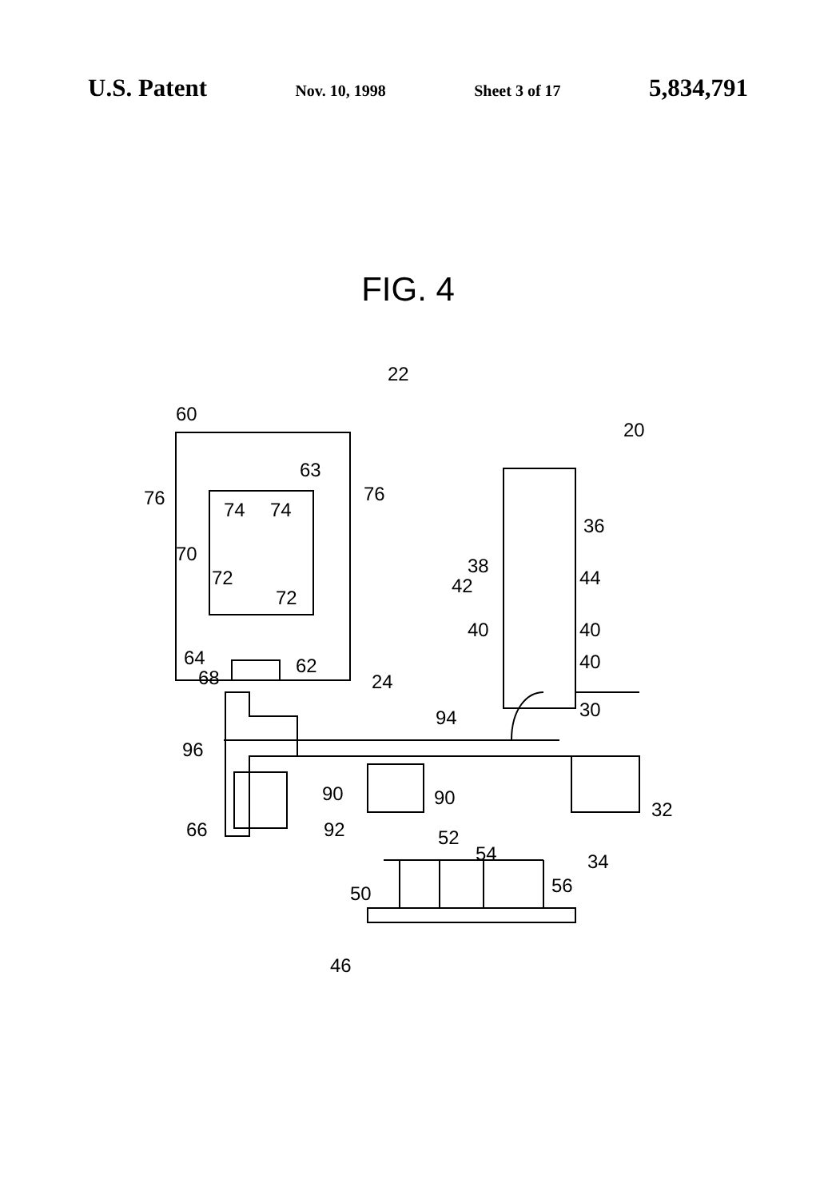U.S. Patent Nov. 10, 1998 Sheet 3 of 17 5,834,791
FIG. 4
60
22
63
76
76
74
74
70
72
72
64
62
68
24
20
36
38
42
44
40
40
40
94
30
96
90
90
66
92
32
52
54
34
50
56
46